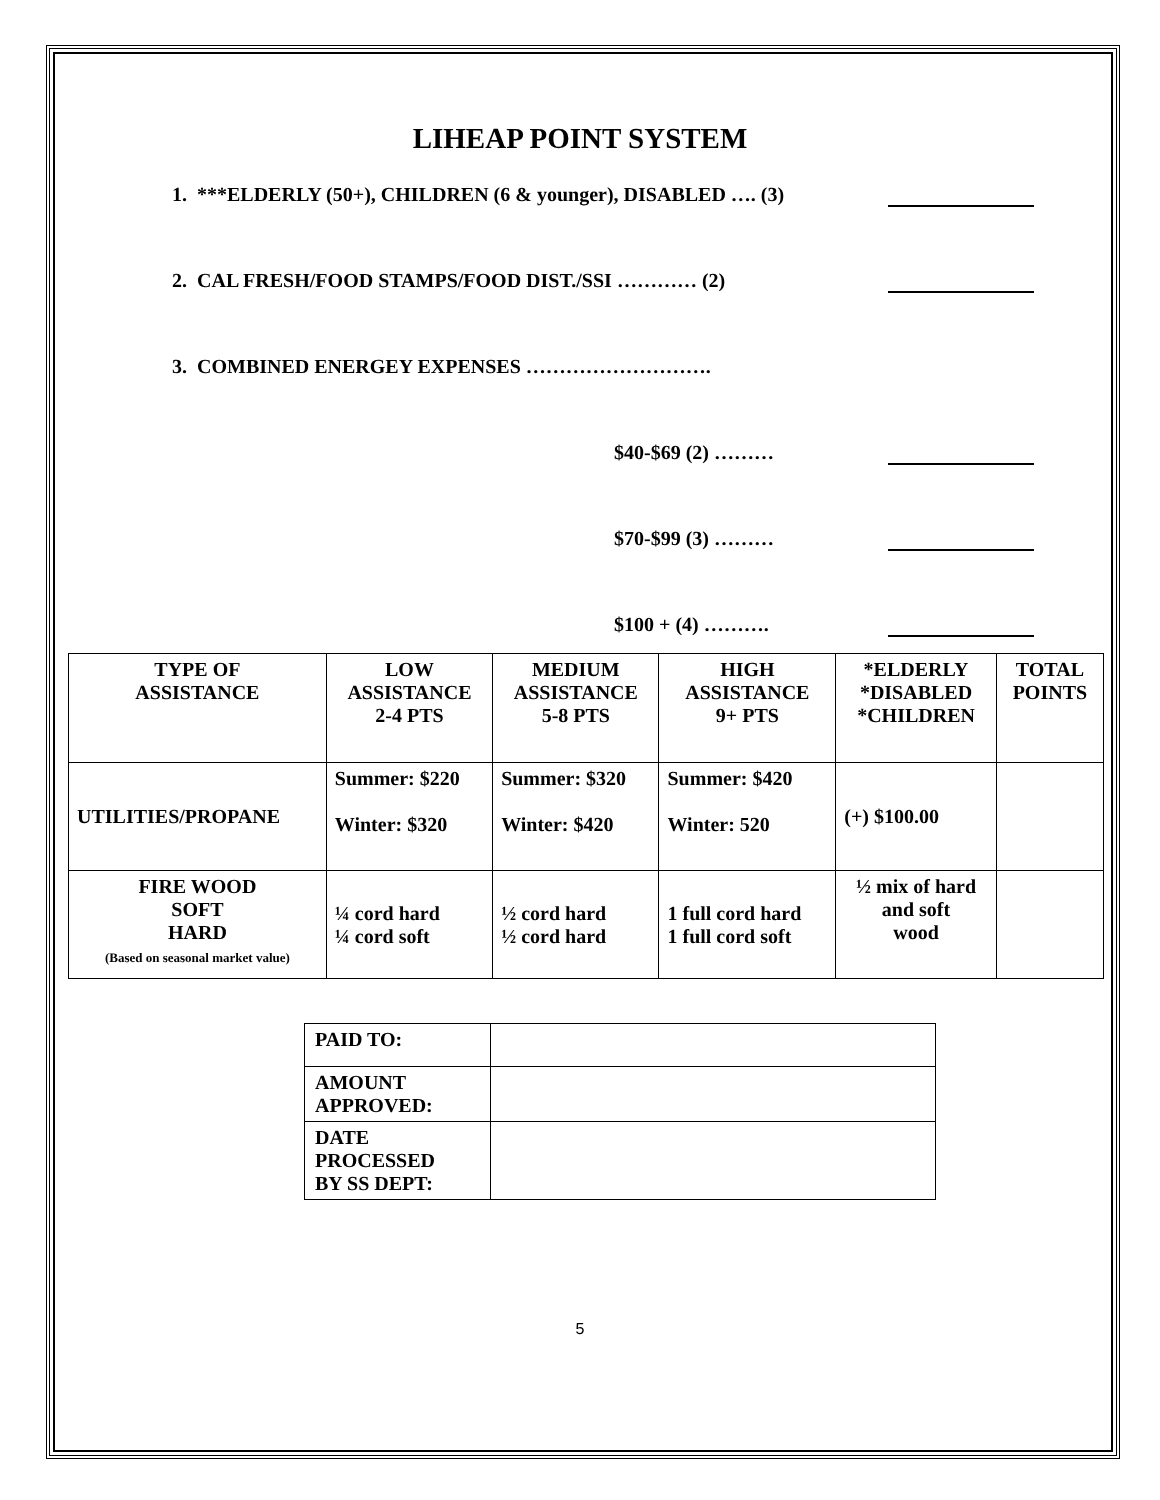LIHEAP POINT SYSTEM
1. ***ELDERLY (50+), CHILDREN (6 & younger), DISABLED …. (3)
2. CAL FRESH/FOOD STAMPS/FOOD DIST./SSI ………… (2)
3. COMBINED ENERGEY EXPENSES ……………………….
$40-$69 (2) ………
$70-$99 (3) ………
$100 + (4) ……….
| TYPE OF ASSISTANCE | LOW ASSISTANCE 2-4 PTS | MEDIUM ASSISTANCE 5-8 PTS | HIGH ASSISTANCE 9+ PTS | *ELDERLY *DISABLED *CHILDREN | TOTAL POINTS |
| --- | --- | --- | --- | --- | --- |
| UTILITIES/PROPANE | Summer: $220 Winter: $320 | Summer: $320 Winter: $420 | Summer: $420 Winter: 520 | (+) $100.00 | |
| FIRE WOOD SOFT HARD (Based on seasonal market value) | ¼ cord hard ¼ cord soft | ½ cord hard ½ cord hard | 1 full cord hard 1 full cord soft | ½ mix of hard and soft wood | |
| PAID TO: | |
| AMOUNT APPROVED: | |
| DATE PROCESSED BY SS DEPT: | |
5